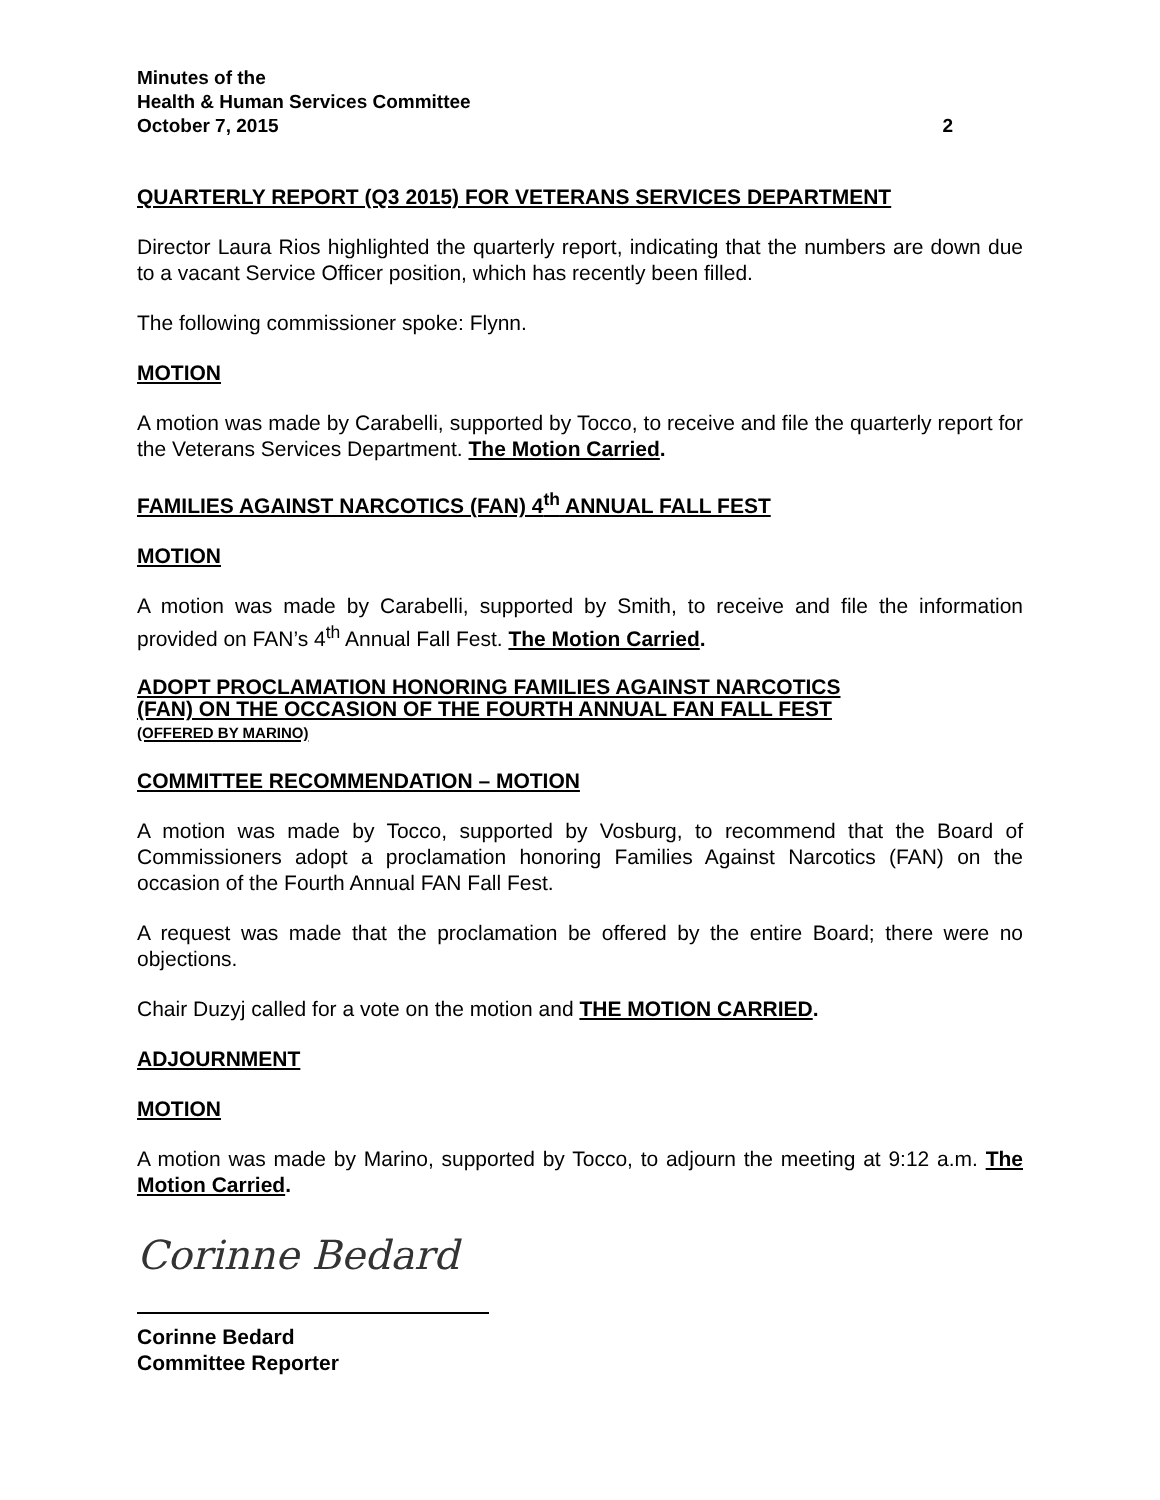Minutes of the
Health & Human Services Committee
October 7, 2015 2
QUARTERLY REPORT (Q3 2015) FOR VETERANS SERVICES DEPARTMENT
Director Laura Rios highlighted the quarterly report, indicating that the numbers are down due to a vacant Service Officer position, which has recently been filled.
The following commissioner spoke: Flynn.
MOTION
A motion was made by Carabelli, supported by Tocco, to receive and file the quarterly report for the Veterans Services Department. The Motion Carried.
FAMILIES AGAINST NARCOTICS (FAN) 4<sup>th</sup> ANNUAL FALL FEST
MOTION
A motion was made by Carabelli, supported by Smith, to receive and file the information provided on FAN’s 4<sup>th</sup> Annual Fall Fest. The Motion Carried.
ADOPT PROCLAMATION HONORING FAMILIES AGAINST NARCOTICS
(FAN) ON THE OCCASION OF THE FOURTH ANNUAL FAN FALL FEST
(OFFERED BY MARINO)
COMMITTEE RECOMMENDATION – MOTION
A motion was made by Tocco, supported by Vosburg, to recommend that the Board of Commissioners adopt a proclamation honoring Families Against Narcotics (FAN) on the occasion of the Fourth Annual FAN Fall Fest.
A request was made that the proclamation be offered by the entire Board; there were no objections.
Chair Duzyj called for a vote on the motion and THE MOTION CARRIED.
ADJOURNMENT
MOTION
A motion was made by Marino, supported by Tocco, to adjourn the meeting at 9:12 a.m. The Motion Carried.
Corinne Bedard
Corinne Bedard
Committee Reporter